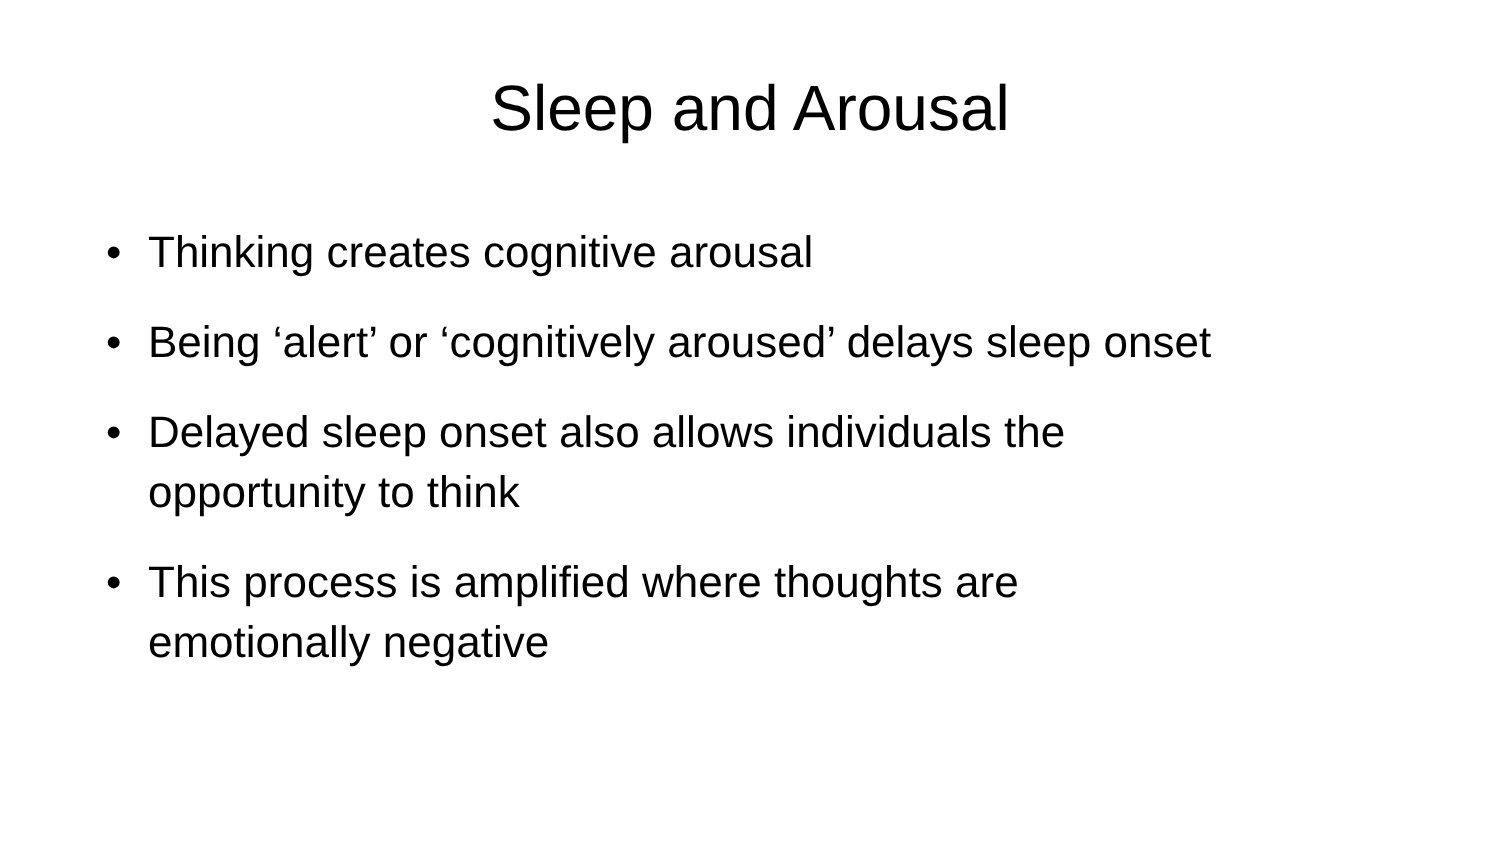Sleep and Arousal
• Thinking creates cognitive arousal
• Being ‘alert’ or ‘cognitively aroused’ delays sleep onset
• Delayed sleep onset also allows individuals the
opportunity to think
• This process is amplified where thoughts are
emotionally negative